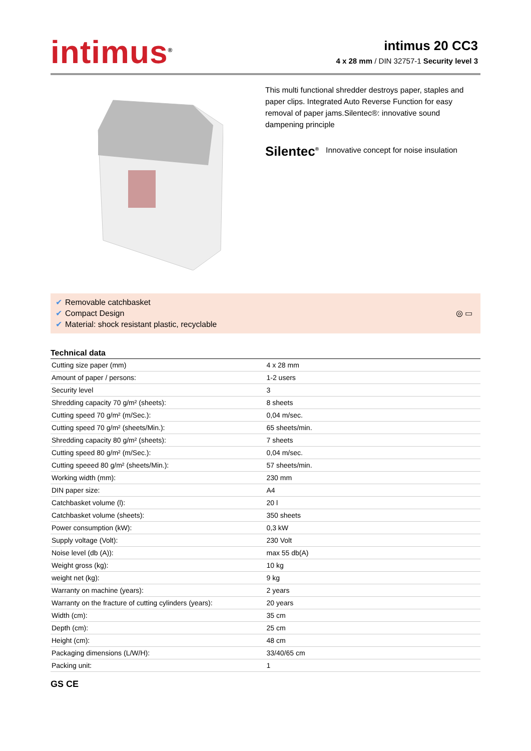intimus<sup>®</sup>
intimus 20 CC3
4 x 28 mm / DIN 32757-1 Security level 3
This multi functional shredder destroys paper, staples and paper clips. Integrated Auto Reverse Function for easy removal of paper jams.Silentec®: innovative sound dampening principle
Silentec<sup>®</sup> Innovative concept for noise insulation
✔ Removable catchbasket
✔ Compact Design
✔ Material: shock resistant plastic, recyclable
◎ ▭
Technical data
| Cutting size paper (mm) | 4 x 28 mm |
| Amount of paper / persons: | 1-2 users |
| Security level | 3 |
| Shredding capacity 70 g/m² (sheets): | 8 sheets |
| Cutting speed 70 g/m² (m/Sec.): | 0,04 m/sec. |
| Cutting speed 70 g/m² (sheets/Min.): | 65 sheets/min. |
| Shredding capacity 80 g/m² (sheets): | 7 sheets |
| Cutting speed 80 g/m² (m/Sec.): | 0,04 m/sec. |
| Cutting speeed 80 g/m² (sheets/Min.): | 57 sheets/min. |
| Working width (mm): | 230 mm |
| DIN paper size: | A4 |
| Catchbasket volume (l): | 20 l |
| Catchbasket volume (sheets): | 350 sheets |
| Power consumption (kW): | 0,3 kW |
| Supply voltage (Volt): | 230 Volt |
| Noise level (db (A)): | max 55 db(A) |
| Weight gross (kg): | 10 kg |
| weight net (kg): | 9 kg |
| Warranty on machine (years): | 2 years |
| Warranty on the fracture of cutting cylinders (years): | 20 years |
| Width (cm): | 35 cm |
| Depth (cm): | 25 cm |
| Height (cm): | 48 cm |
| Packaging dimensions (L/W/H): | 33/40/65 cm |
| Packing unit: | 1 |
GS CE